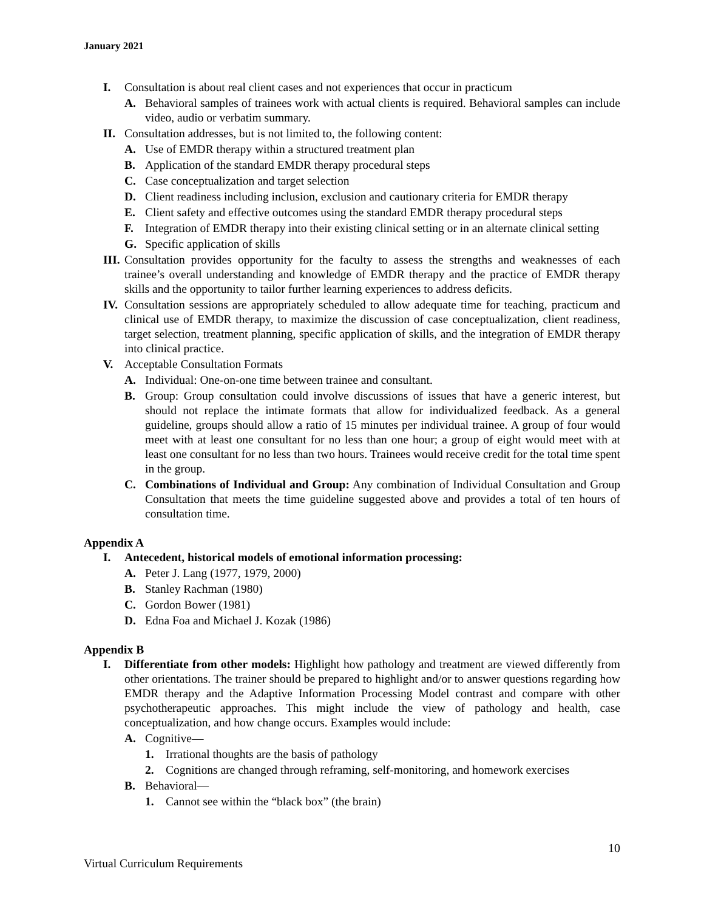January 2021
I. Consultation is about real client cases and not experiences that occur in practicum
A. Behavioral samples of trainees work with actual clients is required. Behavioral samples can include video, audio or verbatim summary.
II. Consultation addresses, but is not limited to, the following content:
A. Use of EMDR therapy within a structured treatment plan
B. Application of the standard EMDR therapy procedural steps
C. Case conceptualization and target selection
D. Client readiness including inclusion, exclusion and cautionary criteria for EMDR therapy
E. Client safety and effective outcomes using the standard EMDR therapy procedural steps
F. Integration of EMDR therapy into their existing clinical setting or in an alternate clinical setting
G. Specific application of skills
III. Consultation provides opportunity for the faculty to assess the strengths and weaknesses of each trainee’s overall understanding and knowledge of EMDR therapy and the practice of EMDR therapy skills and the opportunity to tailor further learning experiences to address deficits.
IV. Consultation sessions are appropriately scheduled to allow adequate time for teaching, practicum and clinical use of EMDR therapy, to maximize the discussion of case conceptualization, client readiness, target selection, treatment planning, specific application of skills, and the integration of EMDR therapy into clinical practice.
V. Acceptable Consultation Formats
A. Individual: One-on-one time between trainee and consultant.
B. Group: Group consultation could involve discussions of issues that have a generic interest, but should not replace the intimate formats that allow for individualized feedback. As a general guideline, groups should allow a ratio of 15 minutes per individual trainee. A group of four would meet with at least one consultant for no less than one hour; a group of eight would meet with at least one consultant for no less than two hours. Trainees would receive credit for the total time spent in the group.
C. Combinations of Individual and Group: Any combination of Individual Consultation and Group Consultation that meets the time guideline suggested above and provides a total of ten hours of consultation time.
Appendix A
I. Antecedent, historical models of emotional information processing:
A. Peter J. Lang (1977, 1979, 2000)
B. Stanley Rachman (1980)
C. Gordon Bower (1981)
D. Edna Foa and Michael J. Kozak (1986)
Appendix B
I. Differentiate from other models: Highlight how pathology and treatment are viewed differently from other orientations. The trainer should be prepared to highlight and/or to answer questions regarding how EMDR therapy and the Adaptive Information Processing Model contrast and compare with other psychotherapeutic approaches. This might include the view of pathology and health, case conceptualization, and how change occurs. Examples would include:
A. Cognitive—
1. Irrational thoughts are the basis of pathology
2. Cognitions are changed through reframing, self-monitoring, and homework exercises
B. Behavioral—
1. Cannot see within the “black box” (the brain)
10
Virtual Curriculum Requirements